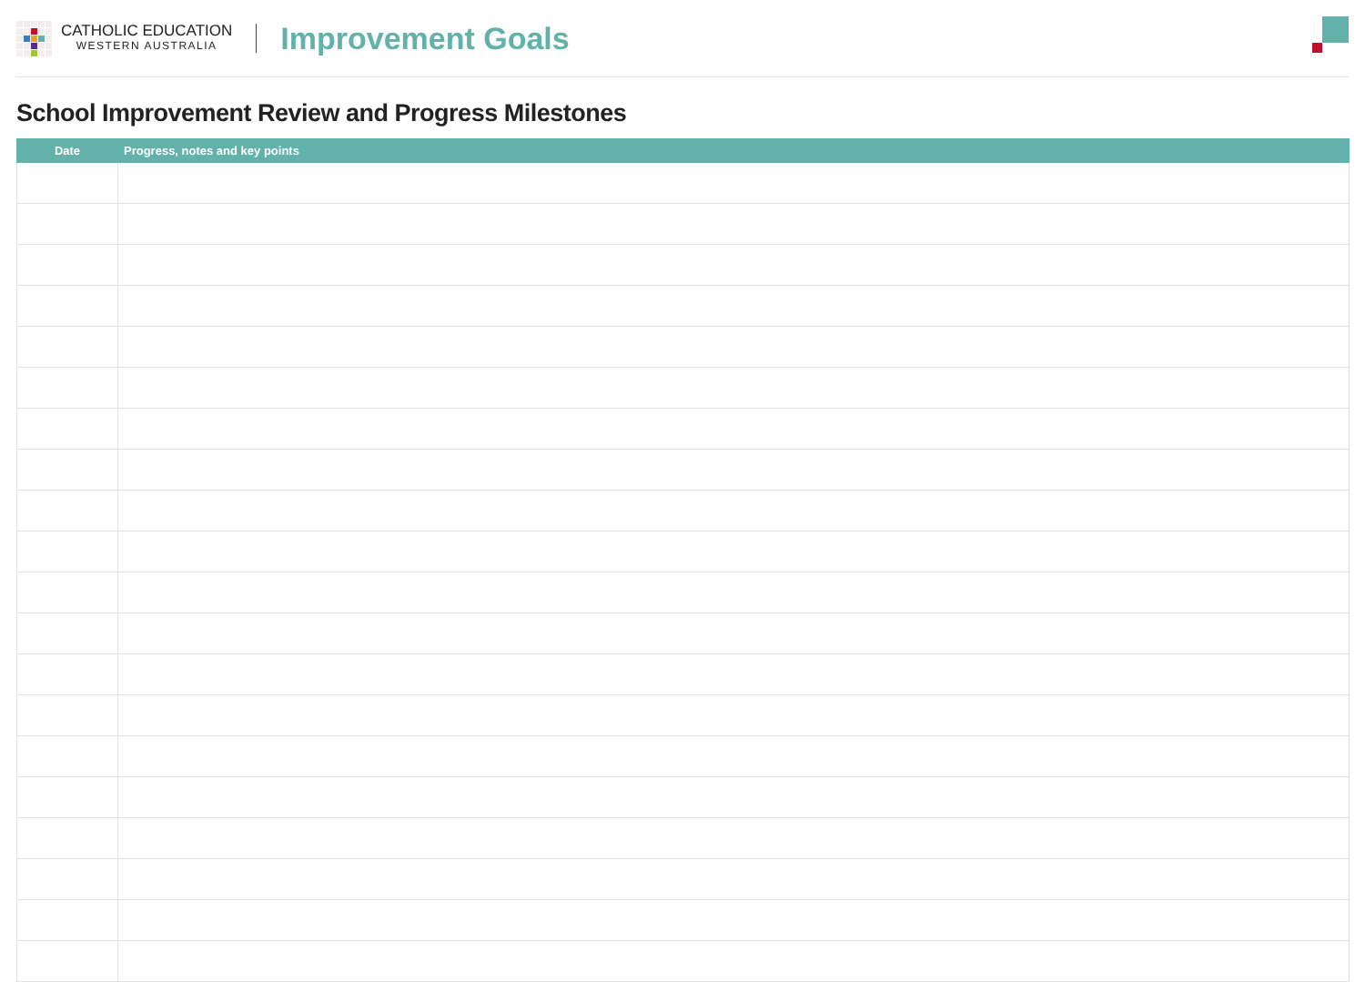CATHOLIC EDUCATION
WESTERN AUSTRALIA
Improvement Goals
School Improvement Review and Progress Milestones
| Date | Progress, notes and key points |
| --- | --- |